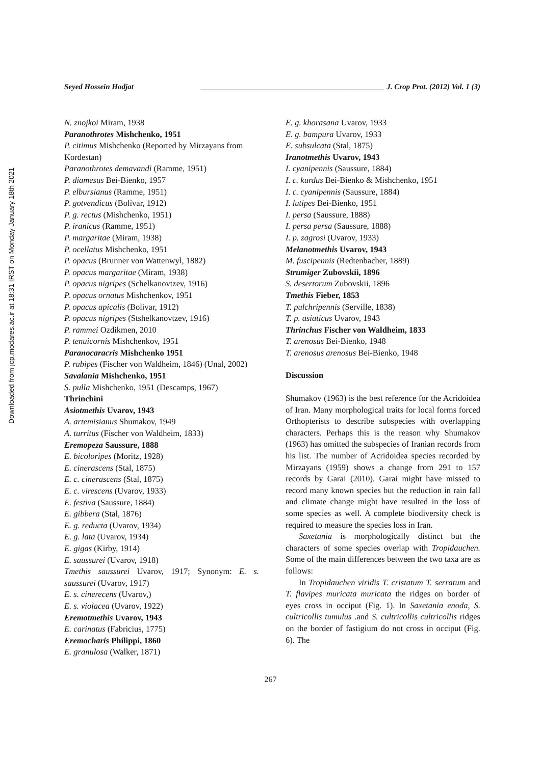Downloaded from jcp.modares.ac.ir at 18:31 IRST on Monday January 18th 2021
Seyed Hossein Hodjat ________________________________________________ J. Crop Prot. (2012) Vol. 1 (3)
N. znojkoi Miram, 1938
Paranothrotes Mishchenko, 1951
P. citimus Mishchenko (Reported by Mirzayans from Kordestan)
Paranothrotes demavandi (Ramme, 1951)
P. diamesus Bei-Bienko, 1957
P. elbursianus (Ramme, 1951)
P. gotvendicus (Bolívar, 1912)
P. g. rectus (Mishchenko, 1951)
P. iranicus (Ramme, 1951)
P. margaritae (Miram, 1938)
P. ocellatus Mishchenko, 1951
P. opacus (Brunner von Wattenwyl, 1882)
P. opacus margaritae (Miram, 1938)
P. opacus nigripes (Schelkanovtzev, 1916)
P. opacus ornatus Mishchenkov, 1951
P. opacus apicalis (Bolivar, 1912)
P. opacus nigripes (Stshelkanovtzev, 1916)
P. rammei Ozdikmen, 2010
P. tenuicornis Mishchenkov, 1951
Paranocaracris Mishchenko 1951
P. rubipes (Fischer von Waldheim, 1846) (Unal, 2002)
Savalania Mishchenko, 1951
S. pulla Mishchenko, 1951 (Descamps, 1967)
Thrinchini
Asiotmethis Uvarov, 1943
A. artemisianus Shumakov, 1949
A. turritus (Fischer von Waldheim, 1833)
Eremopeza Saussure, 1888
E. bicoloripes (Moritz, 1928)
E. cinerascens (Stal, 1875)
E. c. cinerascens (Stal, 1875)
E. c. virescens (Uvarov, 1933)
E. festiva (Saussure, 1884)
E. gibbera (Stal, 1876)
E. g. reducta (Uvarov, 1934)
E. g. lata (Uvarov, 1934)
E. gigas (Kirby, 1914)
E. saussurei (Uvarov, 1918)
Tmethis saussurei Uvarov, 1917; Synonym: E. s. saussurei (Uvarov, 1917)
E. s. cinerecens (Uvarov,)
E. s. violacea (Uvarov, 1922)
Eremotmethis Uvarov, 1943
E. carinatus (Fabricius, 1775)
Eremocharis Philippi, 1860
E. granulosa (Walker, 1871)
E. g. khorasana Uvarov, 1933
E. g. bampura Uvarov, 1933
E. subsulcata (Stal, 1875)
Iranotmethis Uvarov, 1943
I. cyanipennis (Saussure, 1884)
I. c. kurdus Bei-Bienko & Mishchenko, 1951
I. c. cyanipennis (Saussure, 1884)
I. lutipes Bei-Bienko, 1951
I. persa (Saussure, 1888)
I. persa persa (Saussure, 1888)
I. p. zagrosi (Uvarov, 1933)
Melanotmethis Uvarov, 1943
M. fuscipennis (Redtenbacher, 1889)
Strumiger Zubovskii, 1896
S. desertorum Zubovskii, 1896
Tmethis Fieber, 1853
T. pulchripennis (Serville, 1838)
T. p. asiaticus Uvarov, 1943
Thrinchus Fischer von Waldheim, 1833
T. arenosus Bei-Bienko, 1948
T. arenosus arenosus Bei-Bienko, 1948
Discussion
Shumakov (1963) is the best reference for the Acridoidea of Iran. Many morphological traits for local forms forced Orthopterists to describe subspecies with overlapping characters. Perhaps this is the reason why Shumakov (1963) has omitted the subspecies of Iranian records from his list. The number of Acridoidea species recorded by Mirzayans (1959) shows a change from 291 to 157 records by Garai (2010). Garai might have missed to record many known species but the reduction in rain fall and climate change might have resulted in the loss of some species as well. A complete biodiversity check is required to measure the species loss in Iran.
Saxetania is morphologically distinct but the characters of some species overlap with Tropidauchen. Some of the main differences between the two taxa are as follows:
In Tropidauchen viridis T. cristatum T. serratum and T. flavipes muricata muricata the ridges on border of eyes cross in occiput (Fig. 1). In Saxetania enoda, S. cultricollis tumulus .and S. cultricollis cultricollis ridges on the border of fastigium do not cross in occiput (Fig. 6). The
267